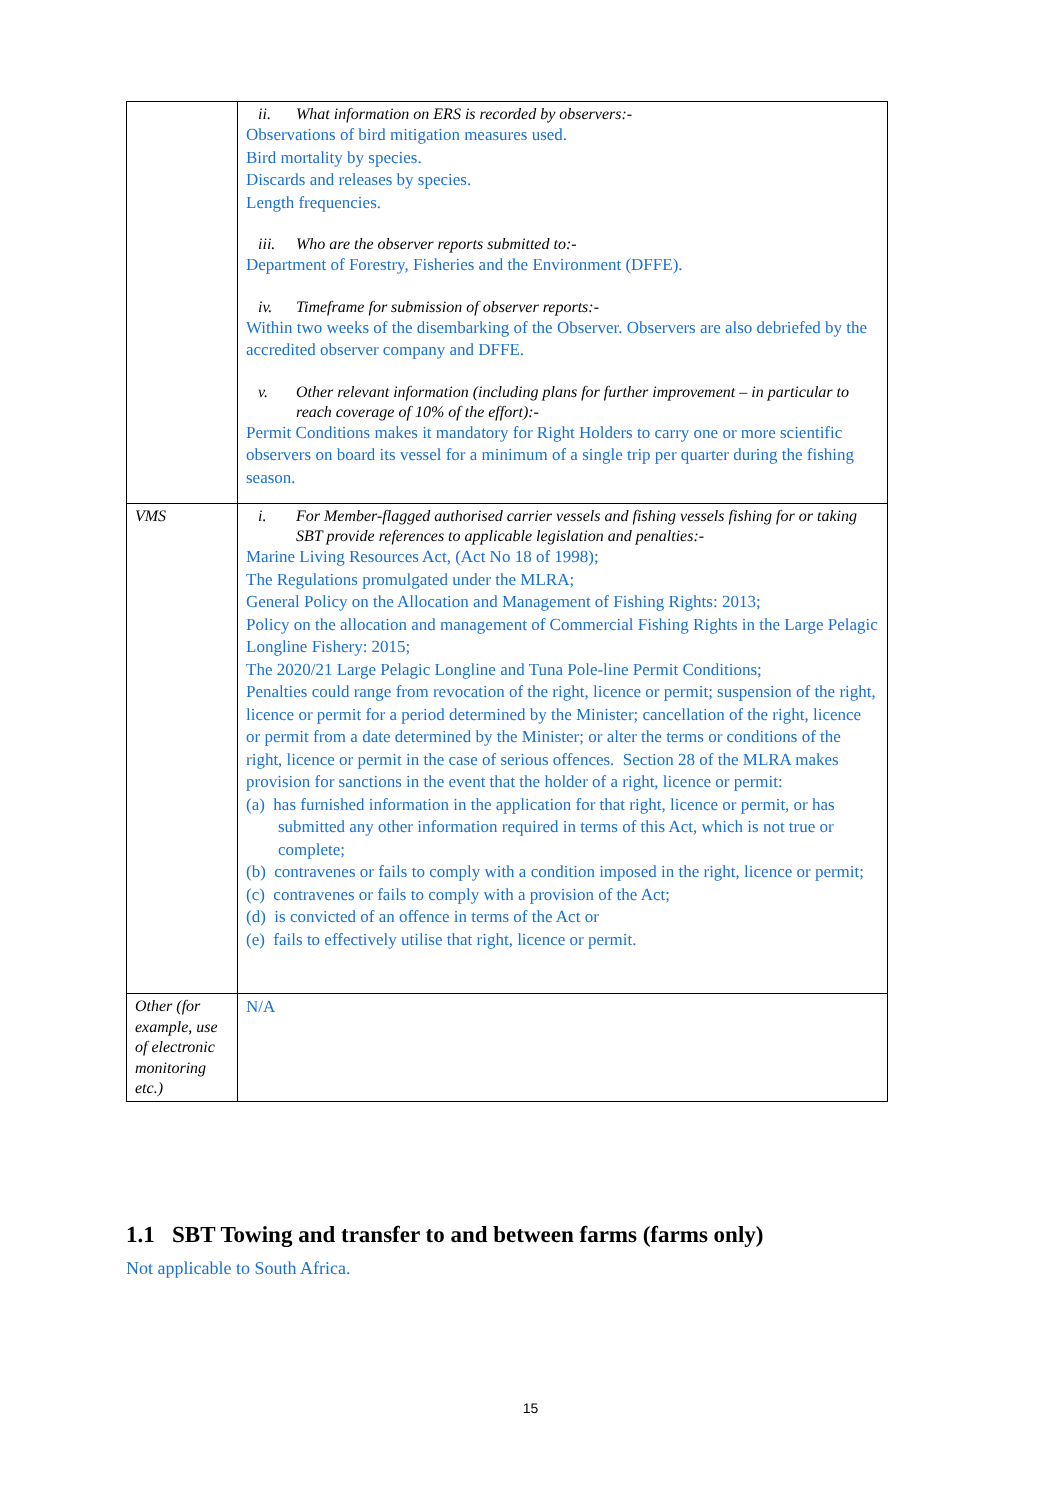| | ii. What information on ERS is recorded by observers:- Observations of bird mitigation measures used. Bird mortality by species. Discards and releases by species. Length frequencies. iii. Who are the observer reports submitted to:- Department of Forestry, Fisheries and the Environment (DFFE). iv. Timeframe for submission of observer reports:- Within two weeks of the disembarking of the Observer. Observers are also debriefed by the accredited observer company and DFFE. v. Other relevant information (including plans for further improvement – in particular to reach coverage of 10% of the effort):- Permit Conditions makes it mandatory for Right Holders to carry one or more scientific observers on board its vessel for a minimum of a single trip per quarter during the fishing season. |
| VMS | i. For Member-flagged authorised carrier vessels and fishing vessels fishing for or taking SBT provide references to applicable legislation and penalties:- Marine Living Resources Act, (Act No 18 of 1998); The Regulations promulgated under the MLRA; General Policy on the Allocation and Management of Fishing Rights: 2013; Policy on the allocation and management of Commercial Fishing Rights in the Large Pelagic Longline Fishery: 2015; The 2020/21 Large Pelagic Longline and Tuna Pole-line Permit Conditions; Penalties could range from revocation of the right, licence or permit; suspension of the right, licence or permit for a period determined by the Minister; cancellation of the right, licence or permit from a date determined by the Minister; or alter the terms or conditions of the right, licence or permit in the case of serious offences. Section 28 of the MLRA makes provision for sanctions in the event that the holder of a right, licence or permit: (a) has furnished information in the application for that right, licence or permit, or has submitted any other information required in terms of this Act, which is not true or complete; (b) contravenes or fails to comply with a condition imposed in the right, licence or permit; (c) contravenes or fails to comply with a provision of the Act; (d) is convicted of an offence in terms of the Act or (e) fails to effectively utilise that right, licence or permit. |
| Other (for example, use of electronic monitoring etc.) | N/A |
1.1 SBT Towing and transfer to and between farms (farms only)
Not applicable to South Africa.
15